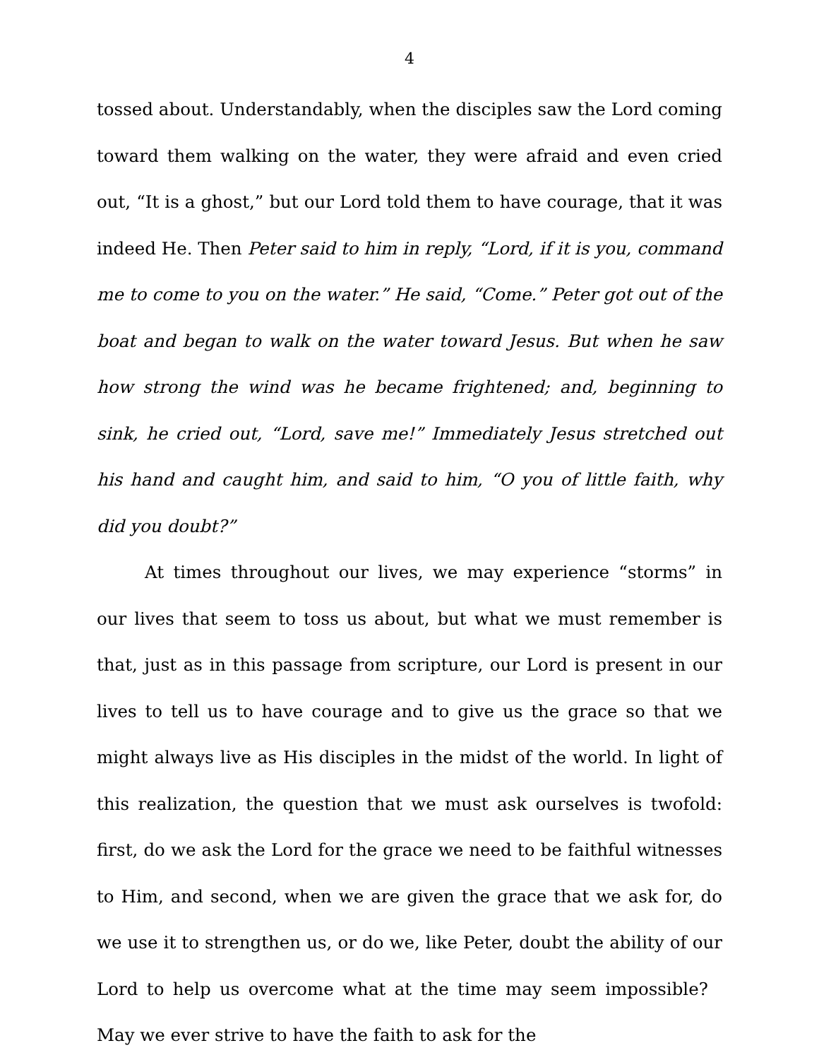4
tossed about. Understandably, when the disciples saw the Lord coming toward them walking on the water, they were afraid and even cried out, “It is a ghost,” but our Lord told them to have courage, that it was indeed He. Then Peter said to him in reply, “Lord, if it is you, command me to come to you on the water.” He said, “Come.” Peter got out of the boat and began to walk on the water toward Jesus. But when he saw how strong the wind was he became frightened; and, beginning to sink, he cried out, “Lord, save me!” Immediately Jesus stretched out his hand and caught him, and said to him, “O you of little faith, why did you doubt?”
At times throughout our lives, we may experience “storms” in our lives that seem to toss us about, but what we must remember is that, just as in this passage from scripture, our Lord is present in our lives to tell us to have courage and to give us the grace so that we might always live as His disciples in the midst of the world. In light of this realization, the question that we must ask ourselves is twofold: first, do we ask the Lord for the grace we need to be faithful witnesses to Him, and second, when we are given the grace that we ask for, do we use it to strengthen us, or do we, like Peter, doubt the ability of our Lord to help us overcome what at the time may seem impossible? May we ever strive to have the faith to ask for the